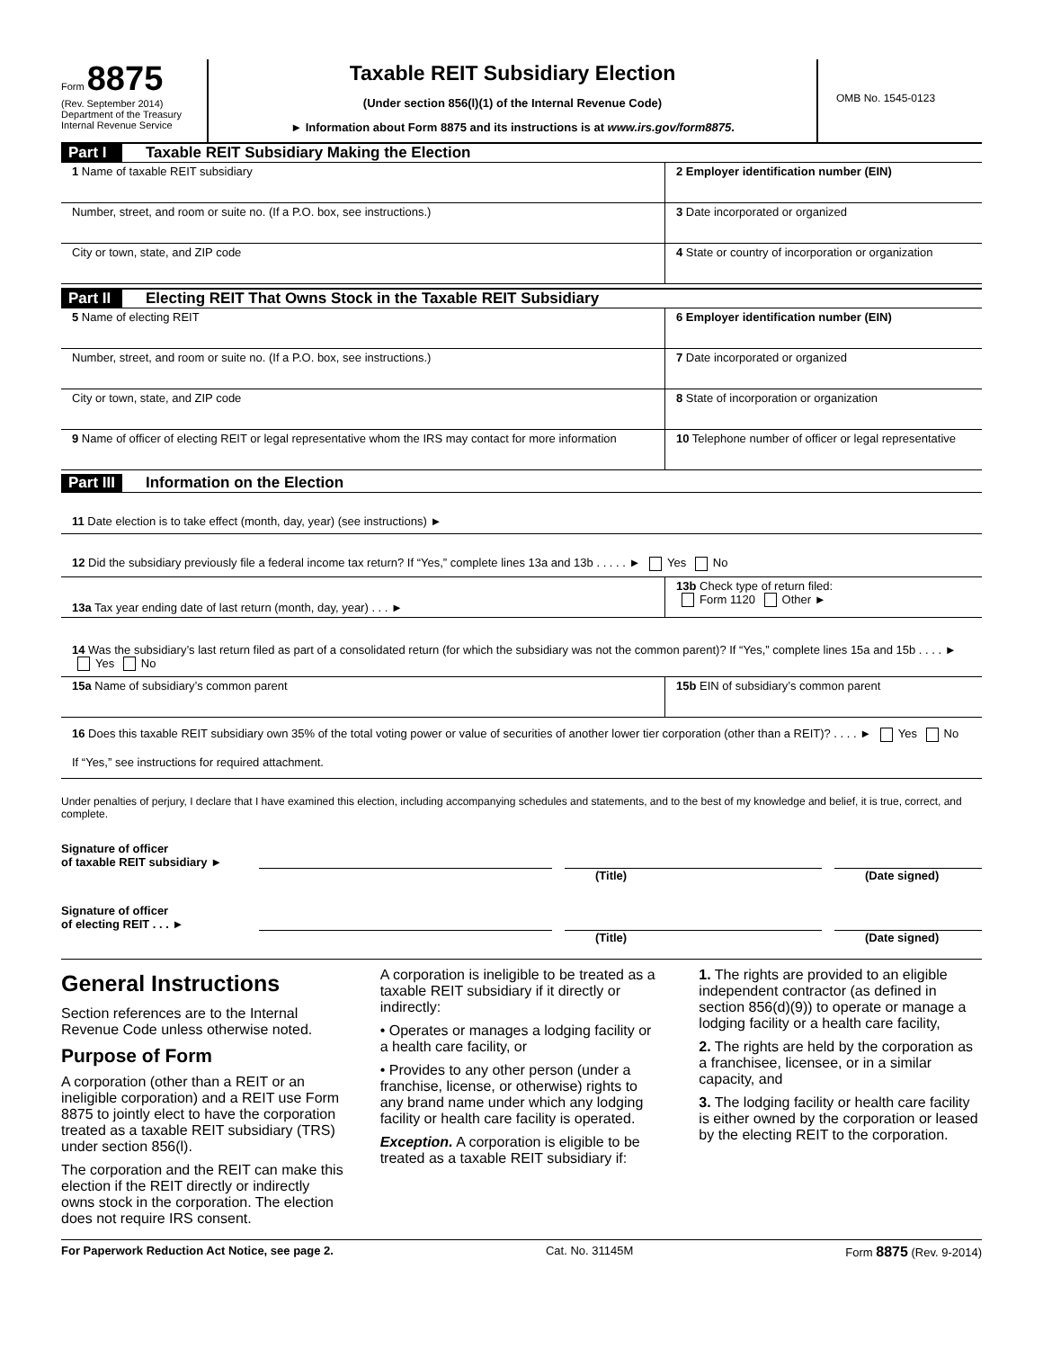Form 8875
(Rev. September 2014)
Department of the Treasury
Internal Revenue Service
Taxable REIT Subsidiary Election
(Under section 856(l)(1) of the Internal Revenue Code)
► Information about Form 8875 and its instructions is at www.irs.gov/form8875.
OMB No. 1545-0123
Part I Taxable REIT Subsidiary Making the Election
1 Name of taxable REIT subsidiary
2 Employer identification number (EIN)
Number, street, and room or suite no. (If a P.O. box, see instructions.)
3 Date incorporated or organized
City or town, state, and ZIP code
4 State or country of incorporation or organization
Part II Electing REIT That Owns Stock in the Taxable REIT Subsidiary
5 Name of electing REIT 6 Employer identification number (EIN)
Number, street, and room or suite no. (If a P.O. box, see instructions.)
7 Date incorporated or organized
City or town, state, and ZIP code
8 State of incorporation or organization
9 Name of officer of electing REIT or legal representative whom the IRS may contact for more information
10 Telephone number of officer or legal representative
Part III Information on the Election
11 Date election is to take effect (month, day, year) (see instructions) ►
12 Did the subsidiary previously file a federal income tax return? If “Yes,” complete lines 13a and 13b . . . . . ► Yes No
13a Tax year ending date of last return (month, day, year) . . . ►
13b Check type of return filed:
Form 1120 Other ►
14 Was the subsidiary’s last return filed as part of a consolidated return (for which the subsidiary was not the common parent)? If “Yes,” complete lines 15a and 15b . . . . ► Yes No
15a Name of subsidiary’s common parent
15b EIN of subsidiary’s common parent
16 Does this taxable REIT subsidiary own 35% of the total voting power or value of securities of another lower tier corporation (other than a REIT)? . . . . ► Yes No
If “Yes,” see instructions for required attachment.
Under penalties of perjury, I declare that I have examined this election, including accompanying schedules and statements, and to the best of my knowledge and belief, it is true, correct, and complete.
Signature of officer
of taxable REIT subsidiary ►
(Title) (Date signed)
Signature of officer
of electing REIT . . . ►
(Title) (Date signed)
General Instructions
Section references are to the Internal Revenue Code unless otherwise noted.
Purpose of Form
A corporation (other than a REIT or an ineligible corporation) and a REIT use Form 8875 to jointly elect to have the corporation treated as a taxable REIT subsidiary (TRS) under section 856(l).
The corporation and the REIT can make this election if the REIT directly or indirectly owns stock in the corporation. The election does not require IRS consent.
A corporation is ineligible to be treated as a taxable REIT subsidiary if it directly or indirectly:
• Operates or manages a lodging facility or a health care facility, or
• Provides to any other person (under a franchise, license, or otherwise) rights to any brand name under which any lodging facility or health care facility is operated.
Exception. A corporation is eligible to be treated as a taxable REIT subsidiary if:
1. The rights are provided to an eligible independent contractor (as defined in section 856(d)(9)) to operate or manage a lodging facility or a health care facility,
2. The rights are held by the corporation as a franchisee, licensee, or in a similar capacity, and
3. The lodging facility or health care facility is either owned by the corporation or leased by the electing REIT to the corporation.
For Paperwork Reduction Act Notice, see page 2. Cat. No. 31145M Form 8875 (Rev. 9-2014)